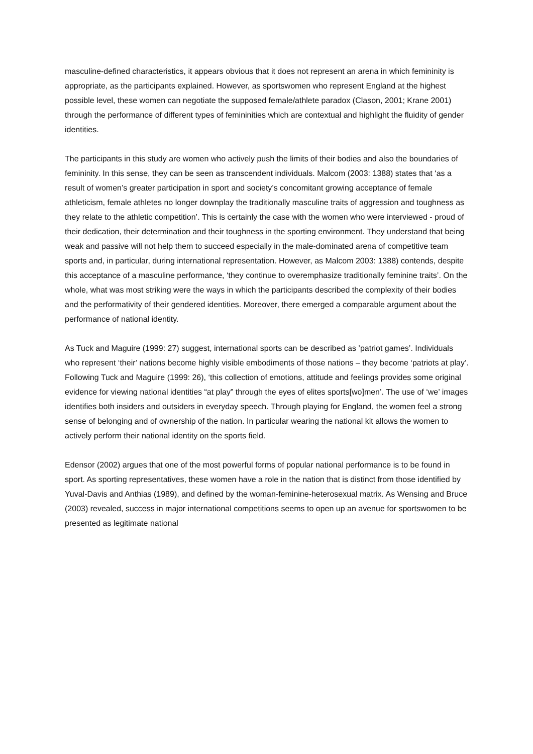masculine-defined characteristics, it appears obvious that it does not represent an arena in which femininity is appropriate, as the participants explained. However, as sportswomen who represent England at the highest possible level, these women can negotiate the supposed female/athlete paradox (Clason, 2001; Krane 2001) through the performance of different types of femininities which are contextual and highlight the fluidity of gender identities.
The participants in this study are women who actively push the limits of their bodies and also the boundaries of femininity. In this sense, they can be seen as transcendent individuals. Malcom (2003: 1388) states that ‘as a result of women’s greater participation in sport and society’s concomitant growing acceptance of female athleticism, female athletes no longer downplay the traditionally masculine traits of aggression and toughness as they relate to the athletic competition’. This is certainly the case with the women who were interviewed - proud of their dedication, their determination and their toughness in the sporting environment. They understand that being weak and passive will not help them to succeed especially in the male-dominated arena of competitive team sports and, in particular, during international representation. However, as Malcom 2003: 1388) contends, despite this acceptance of a masculine performance, ‘they continue to overemphasize traditionally feminine traits’. On the whole, what was most striking were the ways in which the participants described the complexity of their bodies and the performativity of their gendered identities. Moreover, there emerged a comparable argument about the performance of national identity.
As Tuck and Maguire (1999: 27) suggest, international sports can be described as ’patriot games’. Individuals who represent ‘their’ nations become highly visible embodiments of those nations – they become ‘patriots at play’. Following Tuck and Maguire (1999: 26), ‘this collection of emotions, attitude and feelings provides some original evidence for viewing national identities “at play” through the eyes of elites sports[wo]men’. The use of ‘we’ images identifies both insiders and outsiders in everyday speech. Through playing for England, the women feel a strong sense of belonging and of ownership of the nation. In particular wearing the national kit allows the women to actively perform their national identity on the sports field.
Edensor (2002) argues that one of the most powerful forms of popular national performance is to be found in sport. As sporting representatives, these women have a role in the nation that is distinct from those identified by Yuval-Davis and Anthias (1989), and defined by the woman-feminine-heterosexual matrix. As Wensing and Bruce (2003) revealed, success in major international competitions seems to open up an avenue for sportswomen to be presented as legitimate national